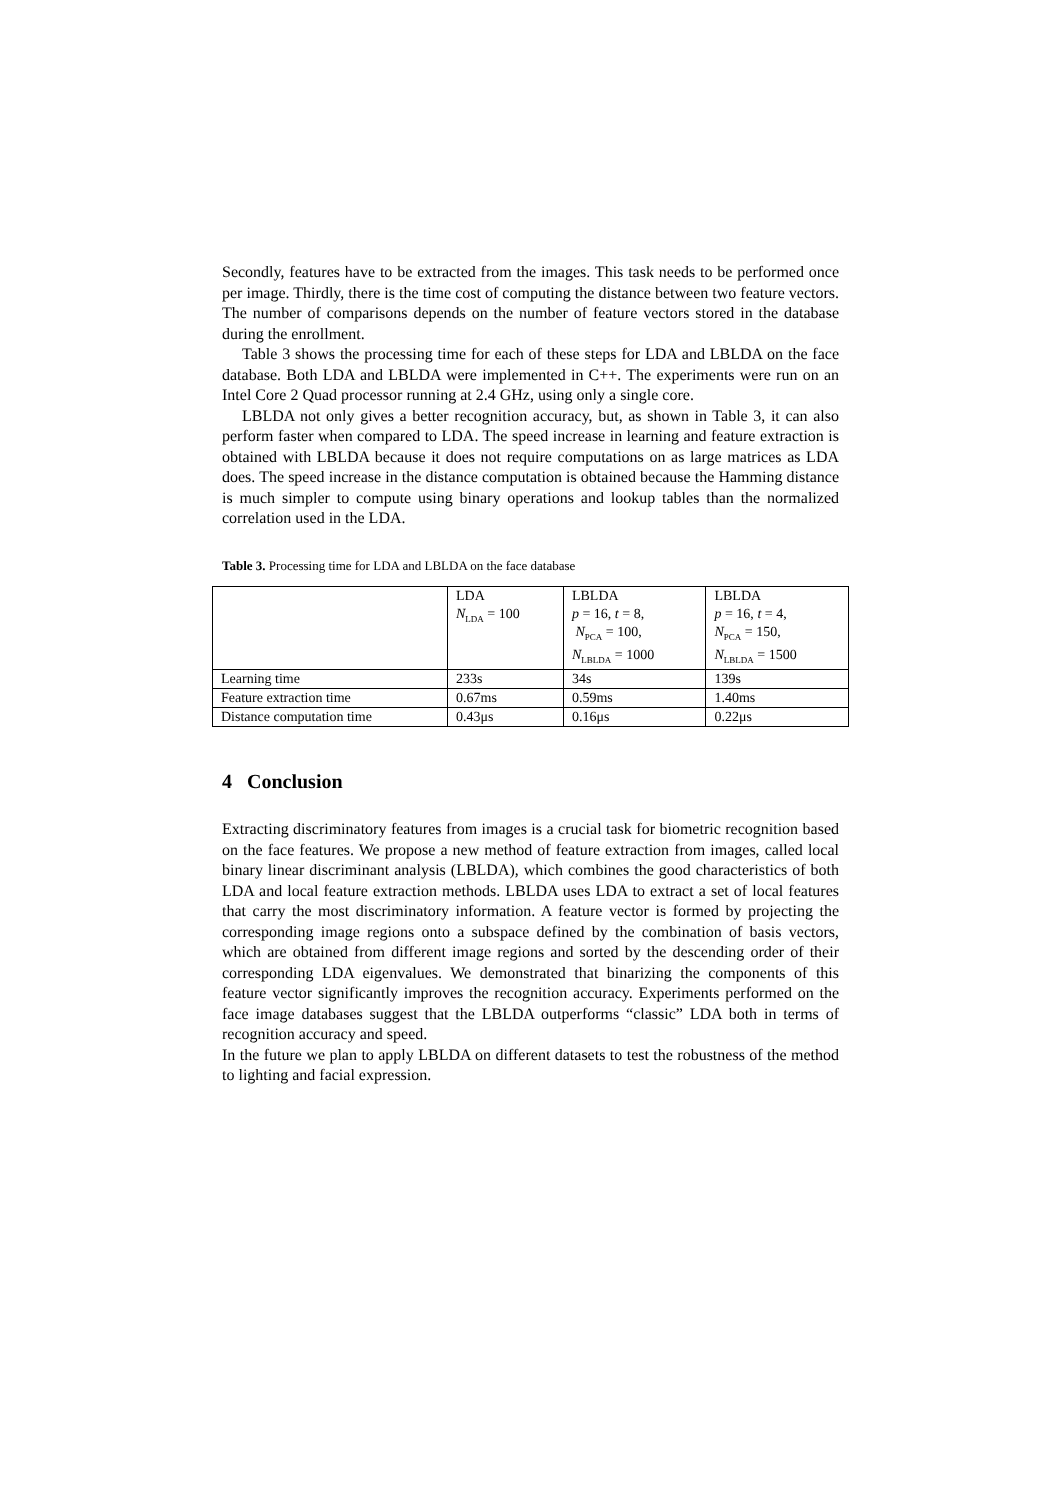Secondly, features have to be extracted from the images. This task needs to be performed once per image. Thirdly, there is the time cost of computing the distance between two feature vectors. The number of comparisons depends on the number of feature vectors stored in the database during the enrollment.
Table 3 shows the processing time for each of these steps for LDA and LBLDA on the face database. Both LDA and LBLDA were implemented in C++. The experiments were run on an Intel Core 2 Quad processor running at 2.4 GHz, using only a single core.
LBLDA not only gives a better recognition accuracy, but, as shown in Table 3, it can also perform faster when compared to LDA. The speed increase in learning and feature extraction is obtained with LBLDA because it does not require computations on as large matrices as LDA does. The speed increase in the distance computation is obtained because the Hamming distance is much simpler to compute using binary operations and lookup tables than the normalized correlation used in the LDA.
Table 3. Processing time for LDA and LBLDA on the face database
| | LDA N<sub>LDA</sub> = 100 | LBLDA p = 16, t = 8, N<sub>PCA</sub> = 100, N<sub>LBLDA</sub> = 1000 | LBLDA p = 16, t = 4, N<sub>PCA</sub> = 150, N<sub>LBLDA</sub> = 1500 |
| Learning time | 233s | 34s | 139s |
| Feature extraction time | 0.67ms | 0.59ms | 1.40ms |
| Distance computation time | 0.43μs | 0.16μs | 0.22μs |
4 Conclusion
Extracting discriminatory features from images is a crucial task for biometric recognition based on the face features. We propose a new method of feature extraction from images, called local binary linear discriminant analysis (LBLDA), which combines the good characteristics of both LDA and local feature extraction methods. LBLDA uses LDA to extract a set of local features that carry the most discriminatory information. A feature vector is formed by projecting the corresponding image regions onto a subspace defined by the combination of basis vectors, which are obtained from different image regions and sorted by the descending order of their corresponding LDA eigenvalues. We demonstrated that binarizing the components of this feature vector significantly improves the recognition accuracy. Experiments performed on the face image databases suggest that the LBLDA outperforms “classic” LDA both in terms of recognition accuracy and speed.
In the future we plan to apply LBLDA on different datasets to test the robustness of the method to lighting and facial expression.